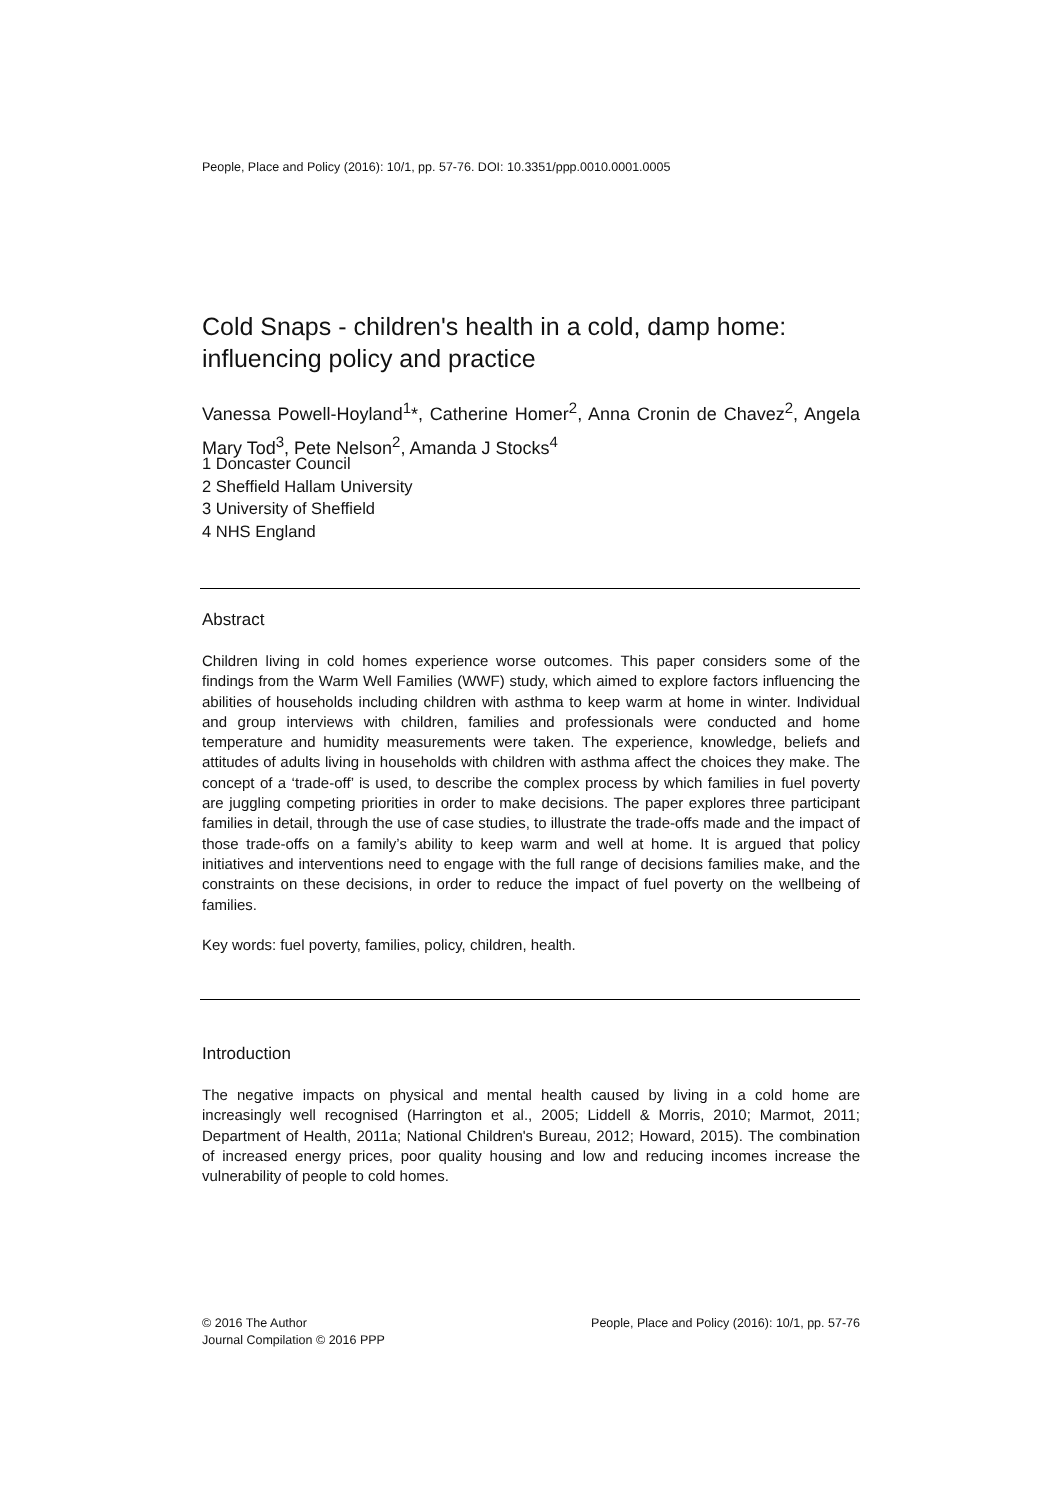People, Place and Policy (2016): 10/1, pp. 57-76. DOI: 10.3351/ppp.0010.0001.0005
Cold Snaps - children's health in a cold, damp home: influencing policy and practice
Vanessa Powell-Hoyland<sup>1</sup>*, Catherine Homer<sup>2</sup>, Anna Cronin de Chavez<sup>2</sup>, Angela Mary Tod<sup>3</sup>, Pete Nelson<sup>2</sup>, Amanda J Stocks<sup>4</sup>
1 Doncaster Council
2 Sheffield Hallam University
3 University of Sheffield
4 NHS England
Abstract
Children living in cold homes experience worse outcomes. This paper considers some of the findings from the Warm Well Families (WWF) study, which aimed to explore factors influencing the abilities of households including children with asthma to keep warm at home in winter. Individual and group interviews with children, families and professionals were conducted and home temperature and humidity measurements were taken. The experience, knowledge, beliefs and attitudes of adults living in households with children with asthma affect the choices they make. The concept of a ‘trade-off’ is used, to describe the complex process by which families in fuel poverty are juggling competing priorities in order to make decisions. The paper explores three participant families in detail, through the use of case studies, to illustrate the trade-offs made and the impact of those trade-offs on a family’s ability to keep warm and well at home. It is argued that policy initiatives and interventions need to engage with the full range of decisions families make, and the constraints on these decisions, in order to reduce the impact of fuel poverty on the wellbeing of families.
Key words: fuel poverty, families, policy, children, health.
Introduction
The negative impacts on physical and mental health caused by living in a cold home are increasingly well recognised (Harrington et al., 2005; Liddell & Morris, 2010; Marmot, 2011; Department of Health, 2011a; National Children's Bureau, 2012; Howard, 2015). The combination of increased energy prices, poor quality housing and low and reducing incomes increase the vulnerability of people to cold homes.
© 2016 The Author
Journal Compilation © 2016 PPP
People, Place and Policy (2016): 10/1, pp. 57-76